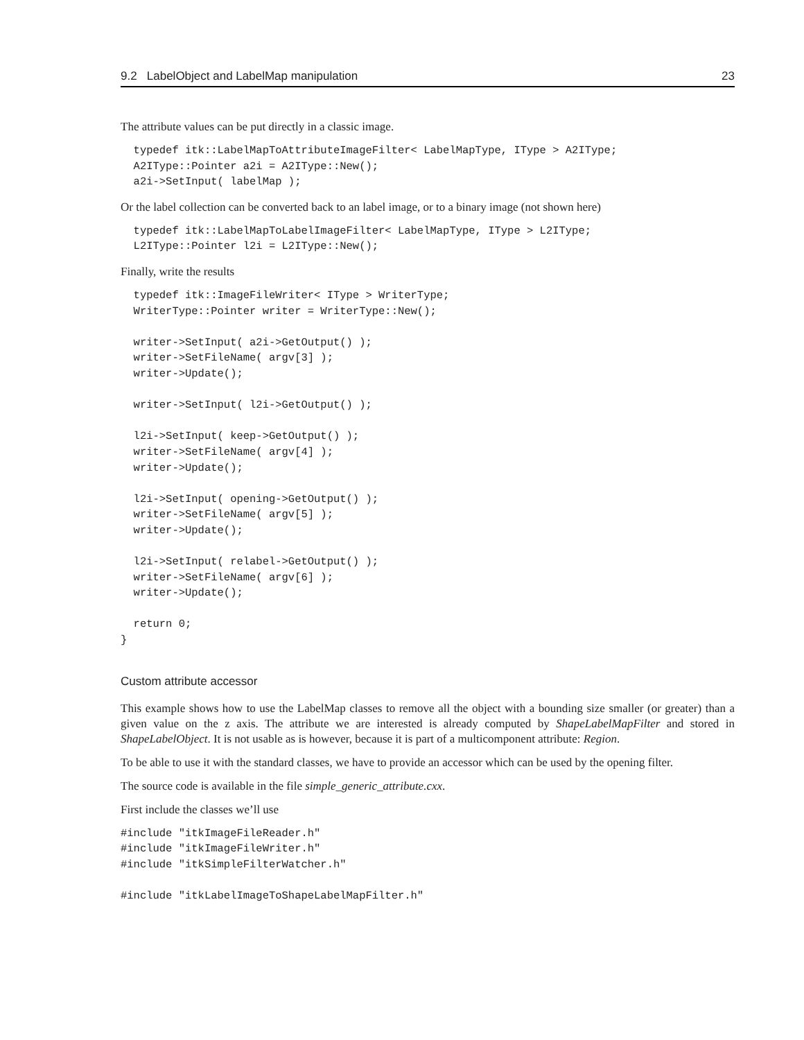9.2 LabelObject and LabelMap manipulation 23
The attribute values can be put directly in a classic image.
  typedef itk::LabelMapToAttributeImageFilter< LabelMapType, IType > A2IType;
  A2IType::Pointer a2i = A2IType::New();
  a2i->SetInput( labelMap );
Or the label collection can be converted back to an label image, or to a binary image (not shown here)
  typedef itk::LabelMapToLabelImageFilter< LabelMapType, IType > L2IType;
  L2IType::Pointer l2i = L2IType::New();
Finally, write the results
  typedef itk::ImageFileWriter< IType > WriterType;
  WriterType::Pointer writer = WriterType::New();

  writer->SetInput( a2i->GetOutput() );
  writer->SetFileName( argv[3] );
  writer->Update();

  writer->SetInput( l2i->GetOutput() );

  l2i->SetInput( keep->GetOutput() );
  writer->SetFileName( argv[4] );
  writer->Update();

  l2i->SetInput( opening->GetOutput() );
  writer->SetFileName( argv[5] );
  writer->Update();

  l2i->SetInput( relabel->GetOutput() );
  writer->SetFileName( argv[6] );
  writer->Update();

  return 0;
}
Custom attribute accessor
This example shows how to use the LabelMap classes to remove all the object with a bounding size smaller (or greater) than a given value on the z axis. The attribute we are interested is already computed by ShapeLabelMapFilter and stored in ShapeLabelObject. It is not usable as is however, because it is part of a multicomponent attribute: Region.
To be able to use it with the standard classes, we have to provide an accessor which can be used by the opening filter.
The source code is available in the file simple_generic_attribute.cxx.
First include the classes we’ll use
#include "itkImageFileReader.h"
#include "itkImageFileWriter.h"
#include "itkSimpleFilterWatcher.h"

#include "itkLabelImageToShapeLabelMapFilter.h"